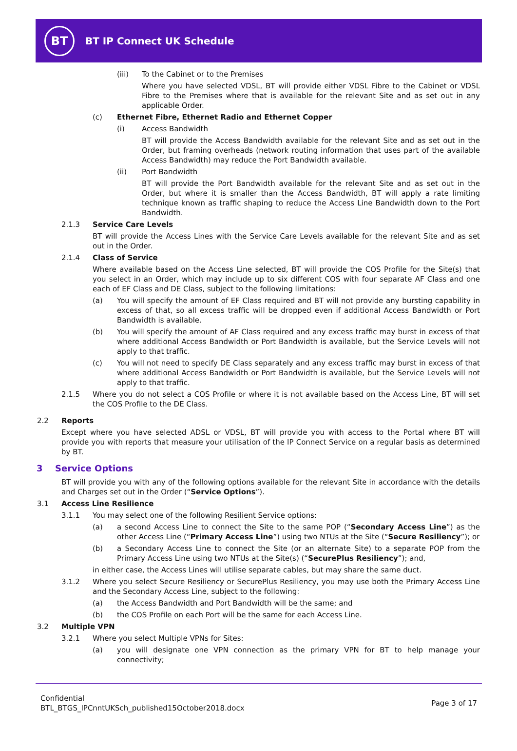BT
BT IP Connect UK Schedule
(iii) To the Cabinet or to the Premises
Where you have selected VDSL, BT will provide either VDSL Fibre to the Cabinet or VDSL Fibre to the Premises where that is available for the relevant Site and as set out in any applicable Order.
(c) Ethernet Fibre, Ethernet Radio and Ethernet Copper
(i) Access Bandwidth
BT will provide the Access Bandwidth available for the relevant Site and as set out in the Order, but framing overheads (network routing information that uses part of the available Access Bandwidth) may reduce the Port Bandwidth available.
(ii) Port Bandwidth
BT will provide the Port Bandwidth available for the relevant Site and as set out in the Order, but where it is smaller than the Access Bandwidth, BT will apply a rate limiting technique known as traffic shaping to reduce the Access Line Bandwidth down to the Port Bandwidth.
2.1.3 Service Care Levels
BT will provide the Access Lines with the Service Care Levels available for the relevant Site and as set out in the Order.
2.1.4 Class of Service
Where available based on the Access Line selected, BT will provide the COS Profile for the Site(s) that you select in an Order, which may include up to six different COS with four separate AF Class and one each of EF Class and DE Class, subject to the following limitations:
(a) You will specify the amount of EF Class required and BT will not provide any bursting capability in excess of that, so all excess traffic will be dropped even if additional Access Bandwidth or Port Bandwidth is available.
(b) You will specify the amount of AF Class required and any excess traffic may burst in excess of that where additional Access Bandwidth or Port Bandwidth is available, but the Service Levels will not apply to that traffic.
(c) You will not need to specify DE Class separately and any excess traffic may burst in excess of that where additional Access Bandwidth or Port Bandwidth is available, but the Service Levels will not apply to that traffic.
2.1.5 Where you do not select a COS Profile or where it is not available based on the Access Line, BT will set the COS Profile to the DE Class.
2.2 Reports
Except where you have selected ADSL or VDSL, BT will provide you with access to the Portal where BT will provide you with reports that measure your utilisation of the IP Connect Service on a regular basis as determined by BT.
3 Service Options
BT will provide you with any of the following options available for the relevant Site in accordance with the details and Charges set out in the Order (“Service Options”).
3.1 Access Line Resilience
3.1.1 You may select one of the following Resilient Service options:
(a) a second Access Line to connect the Site to the same POP (“Secondary Access Line”) as the other Access Line (“Primary Access Line”) using two NTUs at the Site (“Secure Resiliency”); or
(b) a Secondary Access Line to connect the Site (or an alternate Site) to a separate POP from the Primary Access Line using two NTUs at the Site(s) (“SecurePlus Resiliency”); and,
in either case, the Access Lines will utilise separate cables, but may share the same duct.
3.1.2 Where you select Secure Resiliency or SecurePlus Resiliency, you may use both the Primary Access Line and the Secondary Access Line, subject to the following:
(a) the Access Bandwidth and Port Bandwidth will be the same; and
(b) the COS Profile on each Port will be the same for each Access Line.
3.2 Multiple VPN
3.2.1 Where you select Multiple VPNs for Sites:
(a) you will designate one VPN connection as the primary VPN for BT to help manage your connectivity;
Confidential
BTL_BTGS_IPCnntUKSch_published15October2018.docx
Page 3 of 17